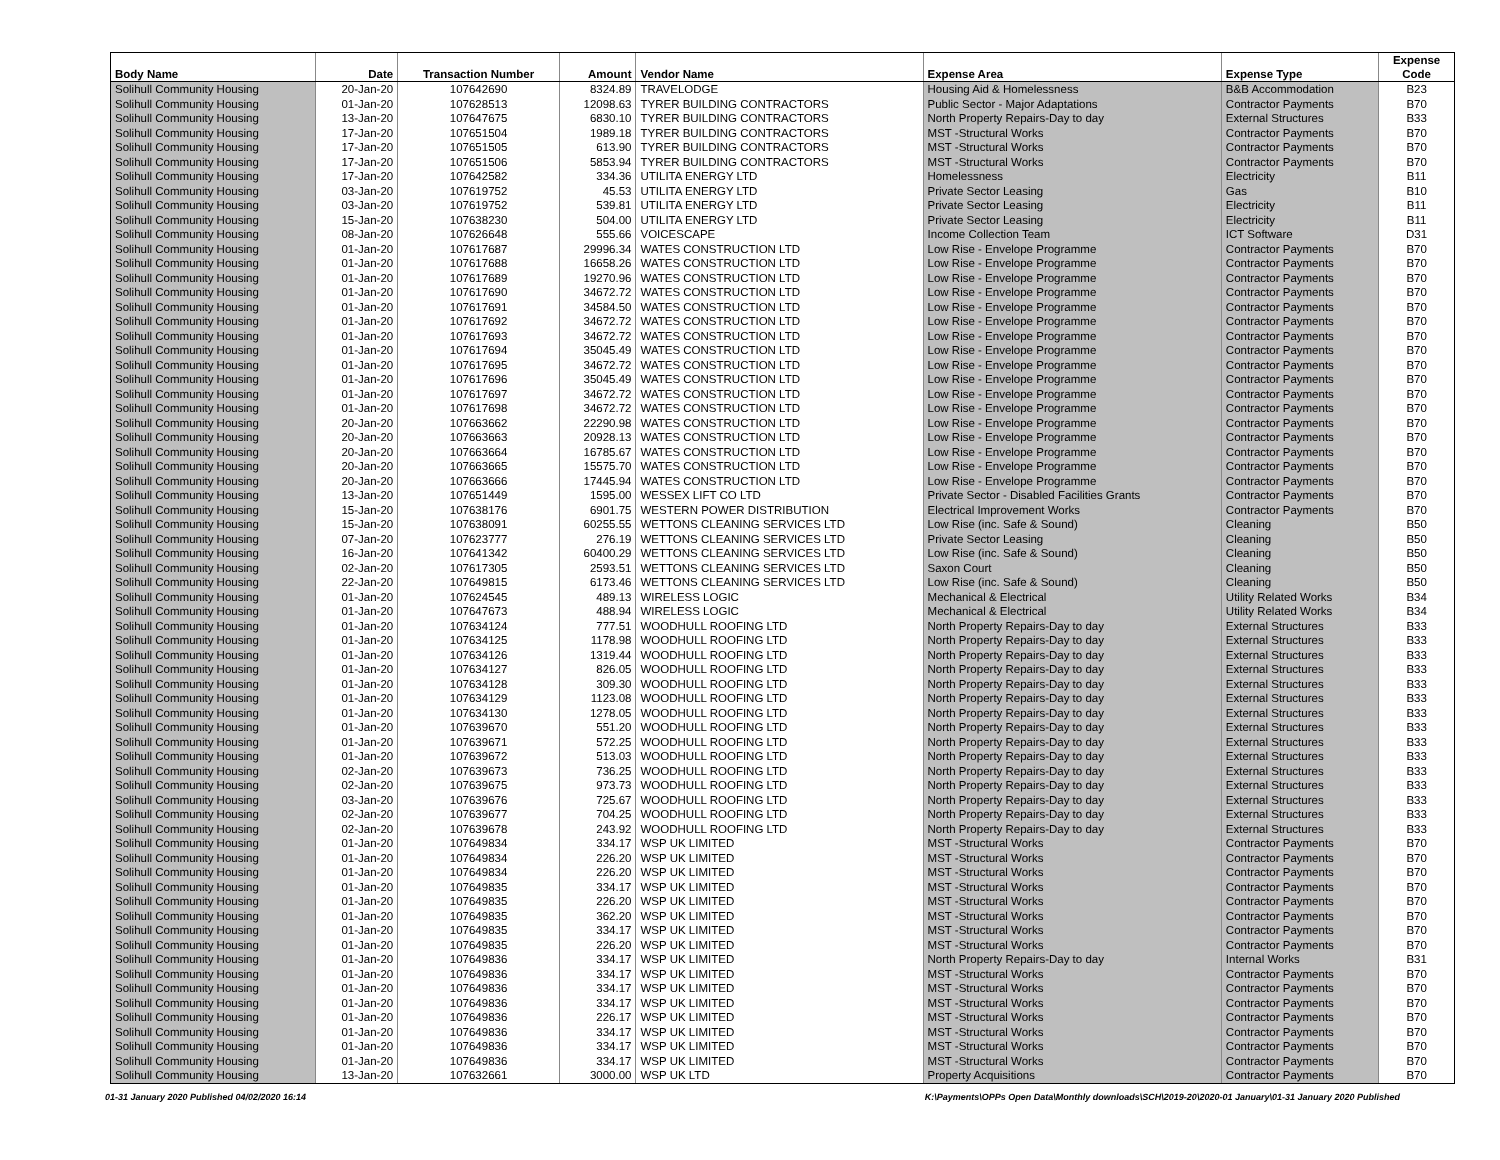| Body Name | Date | Transaction Number | Amount | Vendor Name | Expense Area | Expense Type | Expense Code |
| --- | --- | --- | --- | --- | --- | --- | --- |
| Solihull Community Housing | 20-Jan-20 | 107642690 | 8324.89 | TRAVELODGE | Housing Aid & Homelessness | B&B Accommodation | B23 |
| Solihull Community Housing | 01-Jan-20 | 107628513 | 12098.63 | TYRER BUILDING CONTRACTORS | Public Sector - Major Adaptations | Contractor Payments | B70 |
| Solihull Community Housing | 13-Jan-20 | 107647675 | 6830.10 | TYRER BUILDING CONTRACTORS | North Property Repairs-Day to day | External Structures | B33 |
| Solihull Community Housing | 17-Jan-20 | 107651504 | 1989.18 | TYRER BUILDING CONTRACTORS | MST -Structural Works | Contractor Payments | B70 |
| Solihull Community Housing | 17-Jan-20 | 107651505 | 613.90 | TYRER BUILDING CONTRACTORS | MST -Structural Works | Contractor Payments | B70 |
| Solihull Community Housing | 17-Jan-20 | 107651506 | 5853.94 | TYRER BUILDING CONTRACTORS | MST -Structural Works | Contractor Payments | B70 |
| Solihull Community Housing | 17-Jan-20 | 107642582 | 334.36 | UTILITA ENERGY LTD | Homelessness | Electricity | B11 |
| Solihull Community Housing | 03-Jan-20 | 107619752 | 45.53 | UTILITA ENERGY LTD | Private Sector Leasing | Gas | B10 |
| Solihull Community Housing | 03-Jan-20 | 107619752 | 539.81 | UTILITA ENERGY LTD | Private Sector Leasing | Electricity | B11 |
| Solihull Community Housing | 15-Jan-20 | 107638230 | 504.00 | UTILITA ENERGY LTD | Private Sector Leasing | Electricity | B11 |
| Solihull Community Housing | 08-Jan-20 | 107626648 | 555.66 | VOICESCAPE | Income Collection Team | ICT Software | D31 |
| Solihull Community Housing | 01-Jan-20 | 107617687 | 29996.34 | WATES CONSTRUCTION LTD | Low Rise - Envelope Programme | Contractor Payments | B70 |
| Solihull Community Housing | 01-Jan-20 | 107617688 | 16658.26 | WATES CONSTRUCTION LTD | Low Rise - Envelope Programme | Contractor Payments | B70 |
| Solihull Community Housing | 01-Jan-20 | 107617689 | 19270.96 | WATES CONSTRUCTION LTD | Low Rise - Envelope Programme | Contractor Payments | B70 |
| Solihull Community Housing | 01-Jan-20 | 107617690 | 34672.72 | WATES CONSTRUCTION LTD | Low Rise - Envelope Programme | Contractor Payments | B70 |
| Solihull Community Housing | 01-Jan-20 | 107617691 | 34584.50 | WATES CONSTRUCTION LTD | Low Rise - Envelope Programme | Contractor Payments | B70 |
| Solihull Community Housing | 01-Jan-20 | 107617692 | 34672.72 | WATES CONSTRUCTION LTD | Low Rise - Envelope Programme | Contractor Payments | B70 |
| Solihull Community Housing | 01-Jan-20 | 107617693 | 34672.72 | WATES CONSTRUCTION LTD | Low Rise - Envelope Programme | Contractor Payments | B70 |
| Solihull Community Housing | 01-Jan-20 | 107617694 | 35045.49 | WATES CONSTRUCTION LTD | Low Rise - Envelope Programme | Contractor Payments | B70 |
| Solihull Community Housing | 01-Jan-20 | 107617695 | 34672.72 | WATES CONSTRUCTION LTD | Low Rise - Envelope Programme | Contractor Payments | B70 |
| Solihull Community Housing | 01-Jan-20 | 107617696 | 35045.49 | WATES CONSTRUCTION LTD | Low Rise - Envelope Programme | Contractor Payments | B70 |
| Solihull Community Housing | 01-Jan-20 | 107617697 | 34672.72 | WATES CONSTRUCTION LTD | Low Rise - Envelope Programme | Contractor Payments | B70 |
| Solihull Community Housing | 01-Jan-20 | 107617698 | 34672.72 | WATES CONSTRUCTION LTD | Low Rise - Envelope Programme | Contractor Payments | B70 |
| Solihull Community Housing | 20-Jan-20 | 107663662 | 22290.98 | WATES CONSTRUCTION LTD | Low Rise - Envelope Programme | Contractor Payments | B70 |
| Solihull Community Housing | 20-Jan-20 | 107663663 | 20928.13 | WATES CONSTRUCTION LTD | Low Rise - Envelope Programme | Contractor Payments | B70 |
| Solihull Community Housing | 20-Jan-20 | 107663664 | 16785.67 | WATES CONSTRUCTION LTD | Low Rise - Envelope Programme | Contractor Payments | B70 |
| Solihull Community Housing | 20-Jan-20 | 107663665 | 15575.70 | WATES CONSTRUCTION LTD | Low Rise - Envelope Programme | Contractor Payments | B70 |
| Solihull Community Housing | 20-Jan-20 | 107663666 | 17445.94 | WATES CONSTRUCTION LTD | Low Rise - Envelope Programme | Contractor Payments | B70 |
| Solihull Community Housing | 13-Jan-20 | 107651449 | 1595.00 | WESSEX LIFT CO LTD | Private Sector - Disabled Facilities Grants | Contractor Payments | B70 |
| Solihull Community Housing | 15-Jan-20 | 107638176 | 6901.75 | WESTERN POWER DISTRIBUTION | Electrical Improvement Works | Contractor Payments | B70 |
| Solihull Community Housing | 15-Jan-20 | 107638091 | 60255.55 | WETTONS CLEANING SERVICES LTD | Low Rise (inc. Safe & Sound) | Cleaning | B50 |
| Solihull Community Housing | 07-Jan-20 | 107623777 | 276.19 | WETTONS CLEANING SERVICES LTD | Private Sector Leasing | Cleaning | B50 |
| Solihull Community Housing | 16-Jan-20 | 107641342 | 60400.29 | WETTONS CLEANING SERVICES LTD | Low Rise (inc. Safe & Sound) | Cleaning | B50 |
| Solihull Community Housing | 02-Jan-20 | 107617305 | 2593.51 | WETTONS CLEANING SERVICES LTD | Saxon Court | Cleaning | B50 |
| Solihull Community Housing | 22-Jan-20 | 107649815 | 6173.46 | WETTONS CLEANING SERVICES LTD | Low Rise (inc. Safe & Sound) | Cleaning | B50 |
| Solihull Community Housing | 01-Jan-20 | 107624545 | 489.13 | WIRELESS LOGIC | Mechanical & Electrical | Utility Related Works | B34 |
| Solihull Community Housing | 01-Jan-20 | 107647673 | 488.94 | WIRELESS LOGIC | Mechanical & Electrical | Utility Related Works | B34 |
| Solihull Community Housing | 01-Jan-20 | 107634124 | 777.51 | WOODHULL ROOFING LTD | North Property Repairs-Day to day | External Structures | B33 |
| Solihull Community Housing | 01-Jan-20 | 107634125 | 1178.98 | WOODHULL ROOFING LTD | North Property Repairs-Day to day | External Structures | B33 |
| Solihull Community Housing | 01-Jan-20 | 107634126 | 1319.44 | WOODHULL ROOFING LTD | North Property Repairs-Day to day | External Structures | B33 |
| Solihull Community Housing | 01-Jan-20 | 107634127 | 826.05 | WOODHULL ROOFING LTD | North Property Repairs-Day to day | External Structures | B33 |
| Solihull Community Housing | 01-Jan-20 | 107634128 | 309.30 | WOODHULL ROOFING LTD | North Property Repairs-Day to day | External Structures | B33 |
| Solihull Community Housing | 01-Jan-20 | 107634129 | 1123.08 | WOODHULL ROOFING LTD | North Property Repairs-Day to day | External Structures | B33 |
| Solihull Community Housing | 01-Jan-20 | 107634130 | 1278.05 | WOODHULL ROOFING LTD | North Property Repairs-Day to day | External Structures | B33 |
| Solihull Community Housing | 01-Jan-20 | 107639670 | 551.20 | WOODHULL ROOFING LTD | North Property Repairs-Day to day | External Structures | B33 |
| Solihull Community Housing | 01-Jan-20 | 107639671 | 572.25 | WOODHULL ROOFING LTD | North Property Repairs-Day to day | External Structures | B33 |
| Solihull Community Housing | 01-Jan-20 | 107639672 | 513.03 | WOODHULL ROOFING LTD | North Property Repairs-Day to day | External Structures | B33 |
| Solihull Community Housing | 02-Jan-20 | 107639673 | 736.25 | WOODHULL ROOFING LTD | North Property Repairs-Day to day | External Structures | B33 |
| Solihull Community Housing | 02-Jan-20 | 107639675 | 973.73 | WOODHULL ROOFING LTD | North Property Repairs-Day to day | External Structures | B33 |
| Solihull Community Housing | 03-Jan-20 | 107639676 | 725.67 | WOODHULL ROOFING LTD | North Property Repairs-Day to day | External Structures | B33 |
| Solihull Community Housing | 02-Jan-20 | 107639677 | 704.25 | WOODHULL ROOFING LTD | North Property Repairs-Day to day | External Structures | B33 |
| Solihull Community Housing | 02-Jan-20 | 107639678 | 243.92 | WOODHULL ROOFING LTD | North Property Repairs-Day to day | External Structures | B33 |
| Solihull Community Housing | 01-Jan-20 | 107649834 | 334.17 | WSP UK LIMITED | MST -Structural Works | Contractor Payments | B70 |
| Solihull Community Housing | 01-Jan-20 | 107649834 | 226.20 | WSP UK LIMITED | MST -Structural Works | Contractor Payments | B70 |
| Solihull Community Housing | 01-Jan-20 | 107649834 | 226.20 | WSP UK LIMITED | MST -Structural Works | Contractor Payments | B70 |
| Solihull Community Housing | 01-Jan-20 | 107649835 | 334.17 | WSP UK LIMITED | MST -Structural Works | Contractor Payments | B70 |
| Solihull Community Housing | 01-Jan-20 | 107649835 | 226.20 | WSP UK LIMITED | MST -Structural Works | Contractor Payments | B70 |
| Solihull Community Housing | 01-Jan-20 | 107649835 | 362.20 | WSP UK LIMITED | MST -Structural Works | Contractor Payments | B70 |
| Solihull Community Housing | 01-Jan-20 | 107649835 | 334.17 | WSP UK LIMITED | MST -Structural Works | Contractor Payments | B70 |
| Solihull Community Housing | 01-Jan-20 | 107649835 | 226.20 | WSP UK LIMITED | MST -Structural Works | Contractor Payments | B70 |
| Solihull Community Housing | 01-Jan-20 | 107649836 | 334.17 | WSP UK LIMITED | North Property Repairs-Day to day | Internal Works | B31 |
| Solihull Community Housing | 01-Jan-20 | 107649836 | 334.17 | WSP UK LIMITED | MST -Structural Works | Contractor Payments | B70 |
| Solihull Community Housing | 01-Jan-20 | 107649836 | 334.17 | WSP UK LIMITED | MST -Structural Works | Contractor Payments | B70 |
| Solihull Community Housing | 01-Jan-20 | 107649836 | 334.17 | WSP UK LIMITED | MST -Structural Works | Contractor Payments | B70 |
| Solihull Community Housing | 01-Jan-20 | 107649836 | 226.17 | WSP UK LIMITED | MST -Structural Works | Contractor Payments | B70 |
| Solihull Community Housing | 01-Jan-20 | 107649836 | 334.17 | WSP UK LIMITED | MST -Structural Works | Contractor Payments | B70 |
| Solihull Community Housing | 01-Jan-20 | 107649836 | 334.17 | WSP UK LIMITED | MST -Structural Works | Contractor Payments | B70 |
| Solihull Community Housing | 01-Jan-20 | 107649836 | 334.17 | WSP UK LIMITED | MST -Structural Works | Contractor Payments | B70 |
| Solihull Community Housing | 13-Jan-20 | 107632661 | 3000.00 | WSP UK LTD | Property Acquisitions | Contractor Payments | B70 |
01-31 January 2020 Published 04/02/2020 16:14 K:\Payments\OPPs Open Data\Monthly downloads\SCH\2019-20\2020-01 January\01-31 January 2020 Published